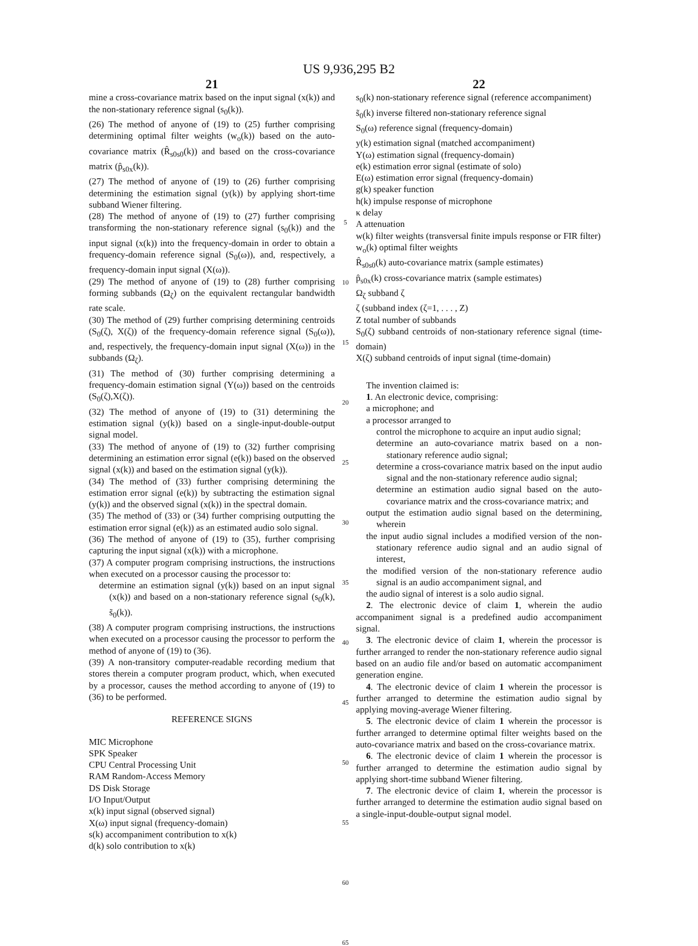US 9,936,295 B2
21
mine a cross-covariance matrix based on the input signal (x(k)) and the non-stationary reference signal (s<sub>0</sub>(k)).
(26) The method of anyone of (19) to (25) further comprising determining optimal filter weights (w<sub>o</sub>(k)) based on the auto-covariance matrix (R̂<sub>s0s0</sub>(k)) and based on the cross-covariance matrix (p̂<sub>s0x</sub>(k)).
(27) The method of anyone of (19) to (26) further comprising determining the estimation signal (y(k)) by applying short-time subband Wiener filtering.
(28) The method of anyone of (19) to (27) further comprising transforming the non-stationary reference signal (s<sub>0</sub>(k)) and the input signal (x(k)) into the frequency-domain in order to obtain a frequency-domain reference signal (S<sub>0</sub>(ω)), and, respectively, a frequency-domain input signal (X(ω)).
(29) The method of anyone of (19) to (28) further comprising forming subbands (Ω<sub>ζ</sub>) on the equivalent rectangular bandwidth rate scale.
(30) The method of (29) further comprising determining centroids (S<sub>0</sub>(ζ), X(ζ)) of the frequency-domain reference signal (S<sub>0</sub>(ω)), and, respectively, the frequency-domain input signal (X(ω)) in the subbands (Ω<sub>ζ</sub>).
(31) The method of (30) further comprising determining a frequency-domain estimation signal (Y(ω)) based on the centroids (S<sub>0</sub>(ζ),X(ζ)).
(32) The method of anyone of (19) to (31) determining the estimation signal (y(k)) based on a single-input-double-output signal model.
(33) The method of anyone of (19) to (32) further comprising determining an estimation error signal (e(k)) based on the observed signal (x(k)) and based on the estimation signal (y(k)).
(34) The method of (33) further comprising determining the estimation error signal (e(k)) by subtracting the estimation signal (y(k)) and the observed signal (x(k)) in the spectral domain.
(35) The method of (33) or (34) further comprising outputting the estimation error signal (e(k)) as an estimated audio solo signal.
(36) The method of anyone of (19) to (35), further comprising capturing the input signal (x(k)) with a microphone.
(37) A computer program comprising instructions, the instructions when executed on a processor causing the processor to:
determine an estimation signal (y(k)) based on an input signal (x(k)) and based on a non-stationary reference signal (s<sub>0</sub>(k), s̃<sub>0</sub>(k)).
(38) A computer program comprising instructions, the instructions when executed on a processor causing the processor to perform the method of anyone of (19) to (36).
(39) A non-transitory computer-readable recording medium that stores therein a computer program product, which, when executed by a processor, causes the method according to anyone of (19) to (36) to be performed.
REFERENCE SIGNS
MIC Microphone
SPK Speaker
CPU Central Processing Unit
RAM Random-Access Memory
DS Disk Storage
I/O Input/Output
x(k) input signal (observed signal)
X(ω) input signal (frequency-domain)
s(k) accompaniment contribution to x(k)
d(k) solo contribution to x(k)
5
10
15
20
25
30
35
40
45
50
55
60
65
22
s<sub>0</sub>(k) non-stationary reference signal (reference accompaniment)
s̃<sub>0</sub>(k) inverse filtered non-stationary reference signal
S<sub>0</sub>(ω) reference signal (frequency-domain)
y(k) estimation signal (matched accompaniment)
Y(ω) estimation signal (frequency-domain)
e(k) estimation error signal (estimate of solo)
E(ω) estimation error signal (frequency-domain)
g(k) speaker function
h(k) impulse response of microphone
κ delay
A attenuation
w(k) filter weights (transversal finite impuls response or FIR filter)
w<sub>o</sub>(k) optimal filter weights
R̂<sub>s0s0</sub>(k) auto-covariance matrix (sample estimates)
p̂<sub>s0x</sub>(k) cross-covariance matrix (sample estimates)
Ω<sub>ζ</sub> subband ζ
ζ (subband index (ζ=1, . . . , Z)
Z total number of subbands
S<sub>0</sub>(ζ) subband centroids of non-stationary reference signal (time-domain)
X(ζ) subband centroids of input signal (time-domain)
The invention claimed is:
1. An electronic device, comprising:
a microphone; and
a processor arranged to
control the microphone to acquire an input audio signal;
determine an auto-covariance matrix based on a non-stationary reference audio signal;
determine a cross-covariance matrix based on the input audio signal and the non-stationary reference audio signal;
determine an estimation audio signal based on the auto-covariance matrix and the cross-covariance matrix; and
output the estimation audio signal based on the determining, wherein
the input audio signal includes a modified version of the non-stationary reference audio signal and an audio signal of interest,
the modified version of the non-stationary reference audio signal is an audio accompaniment signal, and
the audio signal of interest is a solo audio signal.
2. The electronic device of claim 1, wherein the audio accompaniment signal is a predefined audio accompaniment signal.
3. The electronic device of claim 1, wherein the processor is further arranged to render the non-stationary reference audio signal based on an audio file and/or based on automatic accompaniment generation engine.
4. The electronic device of claim 1 wherein the processor is further arranged to determine the estimation audio signal by applying moving-average Wiener filtering.
5. The electronic device of claim 1 wherein the processor is further arranged to determine optimal filter weights based on the auto-covariance matrix and based on the cross-covariance matrix.
6. The electronic device of claim 1 wherein the processor is further arranged to determine the estimation audio signal by applying short-time subband Wiener filtering.
7. The electronic device of claim 1, wherein the processor is further arranged to determine the estimation audio signal based on a single-input-double-output signal model.